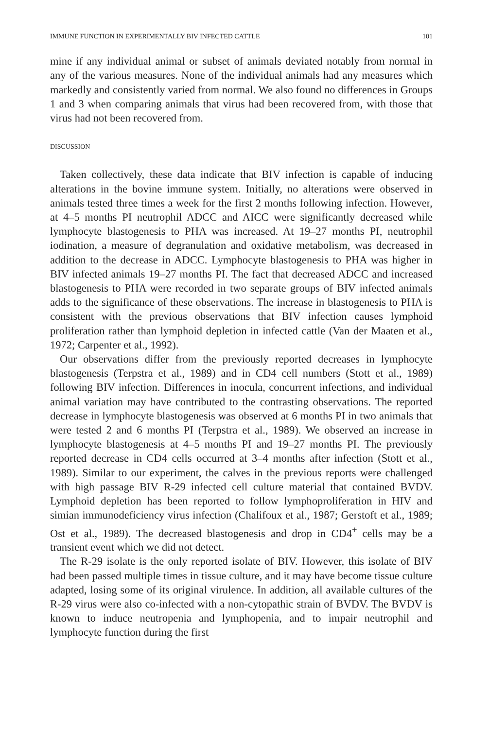IMMUNE FUNCTION IN EXPERIMENTALLY BIV INFECTED CATTLE 101
mine if any individual animal or subset of animals deviated notably from normal in any of the various measures. None of the individual animals had any measures which markedly and consistently varied from normal. We also found no differences in Groups 1 and 3 when comparing animals that virus had been recovered from, with those that virus had not been recovered from.
DISCUSSION
Taken collectively, these data indicate that BIV infection is capable of inducing alterations in the bovine immune system. Initially, no alterations were observed in animals tested three times a week for the first 2 months following infection. However, at 4–5 months PI neutrophil ADCC and AICC were significantly decreased while lymphocyte blastogenesis to PHA was increased. At 19–27 months PI, neutrophil iodination, a measure of degranulation and oxidative metabolism, was decreased in addition to the decrease in ADCC. Lymphocyte blastogenesis to PHA was higher in BIV infected animals 19–27 months PI. The fact that decreased ADCC and increased blastogenesis to PHA were recorded in two separate groups of BIV infected animals adds to the significance of these observations. The increase in blastogenesis to PHA is consistent with the previous observations that BIV infection causes lymphoid proliferation rather than lymphoid depletion in infected cattle (Van der Maaten et al., 1972; Carpenter et al., 1992).
Our observations differ from the previously reported decreases in lymphocyte blastogenesis (Terpstra et al., 1989) and in CD4 cell numbers (Stott et al., 1989) following BIV infection. Differences in inocula, concurrent infections, and individual animal variation may have contributed to the contrasting observations. The reported decrease in lymphocyte blastogenesis was observed at 6 months PI in two animals that were tested 2 and 6 months PI (Terpstra et al., 1989). We observed an increase in lymphocyte blastogenesis at 4–5 months PI and 19–27 months PI. The previously reported decrease in CD4 cells occurred at 3–4 months after infection (Stott et al., 1989). Similar to our experiment, the calves in the previous reports were challenged with high passage BIV R-29 infected cell culture material that contained BVDV. Lymphoid depletion has been reported to follow lymphoproliferation in HIV and simian immunodeficiency virus infection (Chalifoux et al., 1987; Gerstoft et al., 1989; Ost et al., 1989). The decreased blastogenesis and drop in CD4<sup>+</sup> cells may be a transient event which we did not detect.
The R-29 isolate is the only reported isolate of BIV. However, this isolate of BIV had been passed multiple times in tissue culture, and it may have become tissue culture adapted, losing some of its original virulence. In addition, all available cultures of the R-29 virus were also co-infected with a non-cytopathic strain of BVDV. The BVDV is known to induce neutropenia and lymphopenia, and to impair neutrophil and lymphocyte function during the first